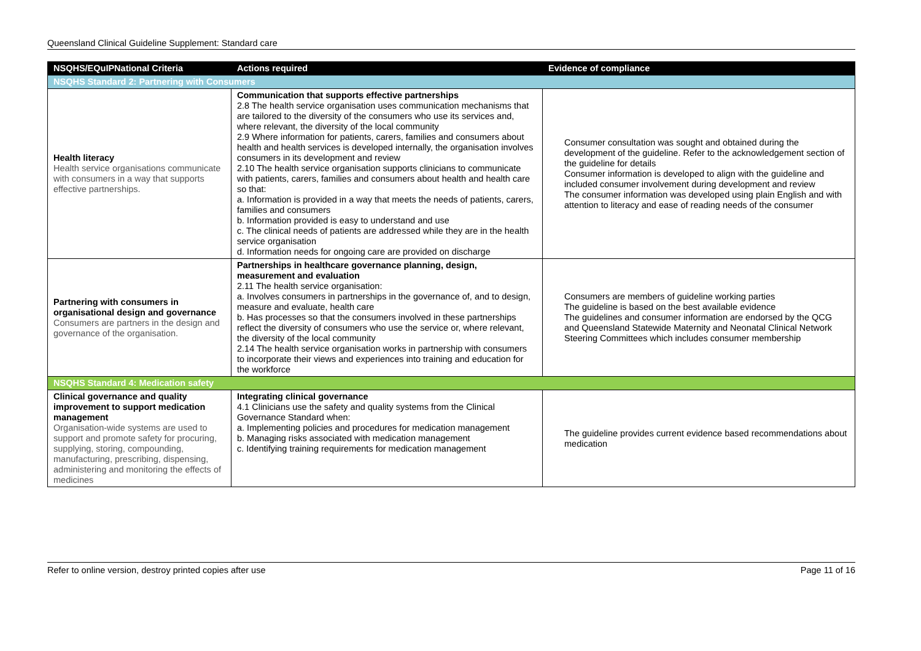Queensland Clinical Guideline Supplement: Standard care
| NSQHS/EQuIPNational Criteria | Actions required | Evidence of compliance |
| --- | --- | --- |
| NSQHS Standard 2: Partnering with Consumers | | |
| Health literacy Health service organisations communicate with consumers in a way that supports effective partnerships. | Communication that supports effective partnerships 2.8 The health service organisation uses communication mechanisms that are tailored to the diversity of the consumers who use its services and, where relevant, the diversity of the local community 2.9 Where information for patients, carers, families and consumers about health and health services is developed internally, the organisation involves consumers in its development and review 2.10 The health service organisation supports clinicians to communicate with patients, carers, families and consumers about health and health care so that: a. Information is provided in a way that meets the needs of patients, carers, families and consumers b. Information provided is easy to understand and use c. The clinical needs of patients are addressed while they are in the health service organisation d. Information needs for ongoing care are provided on discharge | Consumer consultation was sought and obtained during the development of the guideline. Refer to the acknowledgement section of the guideline for details Consumer information is developed to align with the guideline and included consumer involvement during development and review The consumer information was developed using plain English and with attention to literacy and ease of reading needs of the consumer |
| Partnering with consumers in organisational design and governance Consumers are partners in the design and governance of the organisation. | Partnerships in healthcare governance planning, design, measurement and evaluation 2.11 The health service organisation: a. Involves consumers in partnerships in the governance of, and to design, measure and evaluate, health care b. Has processes so that the consumers involved in these partnerships reflect the diversity of consumers who use the service or, where relevant, the diversity of the local community 2.14 The health service organisation works in partnership with consumers to incorporate their views and experiences into training and education for the workforce | Consumers are members of guideline working parties The guideline is based on the best available evidence The guidelines and consumer information are endorsed by the QCG and Queensland Statewide Maternity and Neonatal Clinical Network Steering Committees which includes consumer membership |
| NSQHS Standard 4: Medication safety | | |
| Clinical governance and quality improvement to support medication management Organisation-wide systems are used to support and promote safety for procuring, supplying, storing, compounding, manufacturing, prescribing, dispensing, administering and monitoring the effects of medicines | Integrating clinical governance 4.1 Clinicians use the safety and quality systems from the Clinical Governance Standard when: a. Implementing policies and procedures for medication management b. Managing risks associated with medication management c. Identifying training requirements for medication management | The guideline provides current evidence based recommendations about medication |
Refer to online version, destroy printed copies after use Page 11 of 16